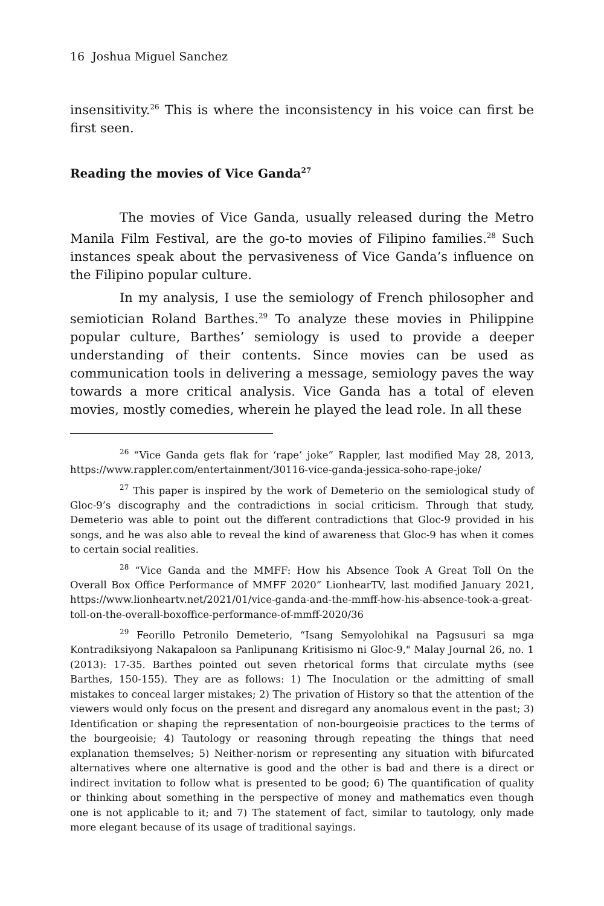16 Joshua Miguel Sanchez
insensitivity.<sup>26</sup> This is where the inconsistency in his voice can first be first seen.
Reading the movies of Vice Ganda<sup>27</sup>
The movies of Vice Ganda, usually released during the Metro Manila Film Festival, are the go-to movies of Filipino families.<sup>28</sup> Such instances speak about the pervasiveness of Vice Ganda’s influence on the Filipino popular culture.
In my analysis, I use the semiology of French philosopher and semiotician Roland Barthes.<sup>29</sup> To analyze these movies in Philippine popular culture, Barthes’ semiology is used to provide a deeper understanding of their contents. Since movies can be used as communication tools in delivering a message, semiology paves the way towards a more critical analysis. Vice Ganda has a total of eleven movies, mostly comedies, wherein he played the lead role. In all these
<sup>26</sup> “Vice Ganda gets flak for ‘rape’ joke” Rappler, last modified May 28, 2013, https://www.rappler.com/entertainment/30116-vice-ganda-jessica-soho-rape-joke/
<sup>27</sup> This paper is inspired by the work of Demeterio on the semiological study of Gloc-9’s discography and the contradictions in social criticism. Through that study, Demeterio was able to point out the different contradictions that Gloc-9 provided in his songs, and he was also able to reveal the kind of awareness that Gloc-9 has when it comes to certain social realities.
<sup>28</sup> “Vice Ganda and the MMFF: How his Absence Took A Great Toll On the Overall Box Office Performance of MMFF 2020” LionhearTV, last modified January 2021, https://www.lionheartv.net/2021/01/vice-ganda-and-the-mmff-how-his-absence-took-a-great-toll-on-the-overall-boxoffice-performance-of-mmff-2020/36
<sup>29</sup> Feorillo Petronilo Demeterio, “Isang Semyolohikal na Pagsusuri sa mga Kontradiksiyong Nakapaloon sa Panlipunang Kritisismo ni Gloc-9," Malay Journal 26, no. 1 (2013): 17-35. Barthes pointed out seven rhetorical forms that circulate myths (see Barthes, 150-155). They are as follows: 1) The Inoculation or the admitting of small mistakes to conceal larger mistakes; 2) The privation of History so that the attention of the viewers would only focus on the present and disregard any anomalous event in the past; 3) Identification or shaping the representation of non-bourgeoisie practices to the terms of the bourgeoisie; 4) Tautology or reasoning through repeating the things that need explanation themselves; 5) Neither-norism or representing any situation with bifurcated alternatives where one alternative is good and the other is bad and there is a direct or indirect invitation to follow what is presented to be good; 6) The quantification of quality or thinking about something in the perspective of money and mathematics even though one is not applicable to it; and 7) The statement of fact, similar to tautology, only made more elegant because of its usage of traditional sayings.